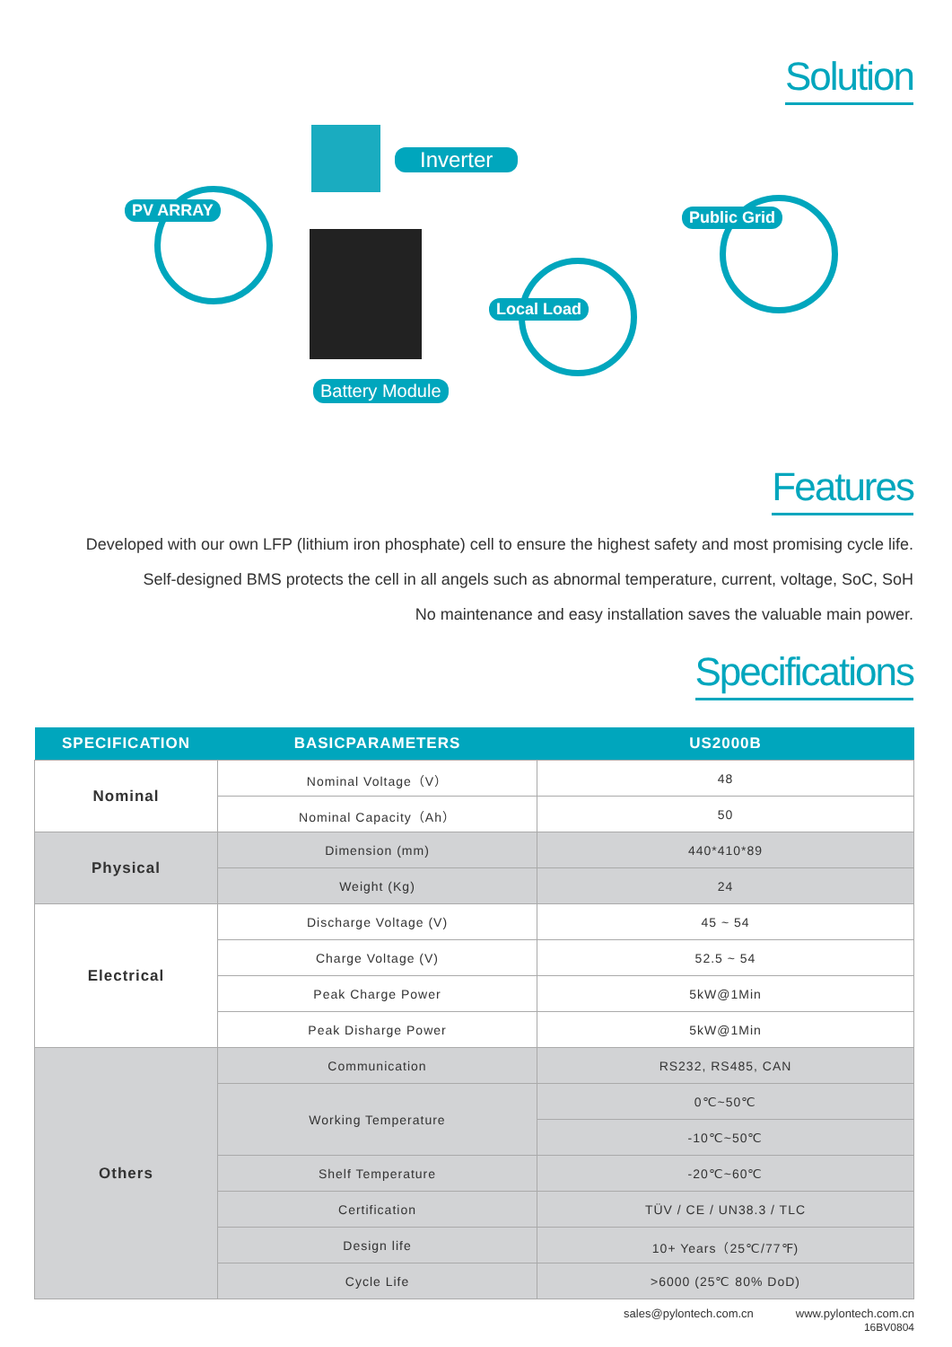Solution
Inverter
PV ARRAY
Battery Module
Local Load
Public Grid
Features
Developed with our own LFP (lithium iron phosphate) cell to ensure the highest safety and most promising cycle life.
Self-designed BMS protects the cell in all angels such as abnormal temperature, current, voltage, SoC, SoH
No maintenance and easy installation saves the valuable main power.
Specifications
| SPECIFICATION | BASICPARAMETERS | US2000B |
| --- | --- | --- |
| Nominal | Nominal Voltage（V） | 48 |
| | Nominal Capacity（Ah） | 50 |
| Physical | Dimension (mm) | 440*410*89 |
| | Weight (Kg) | 24 |
| Electrical | Discharge Voltage (V) | 45 ~ 54 |
| | Charge Voltage (V) | 52.5 ~ 54 |
| | Peak Charge Power | 5kW@1Min |
| | Peak Disharge Power | 5kW@1Min |
| Others | Communication | RS232, RS485, CAN |
| | Working Temperature | 0℃~50℃ |
| | | -10℃~50℃ |
| | Shelf Temperature | -20℃~60℃ |
| | Certification | TÜV / CE / UN38.3 / TLC |
| | Design life | 10+ Years（25℃/77℉) |
| | Cycle Life | >6000 (25℃ 80% DoD) |
sales@pylontech.com.cn www.pylontech.com.cn
16BV0804